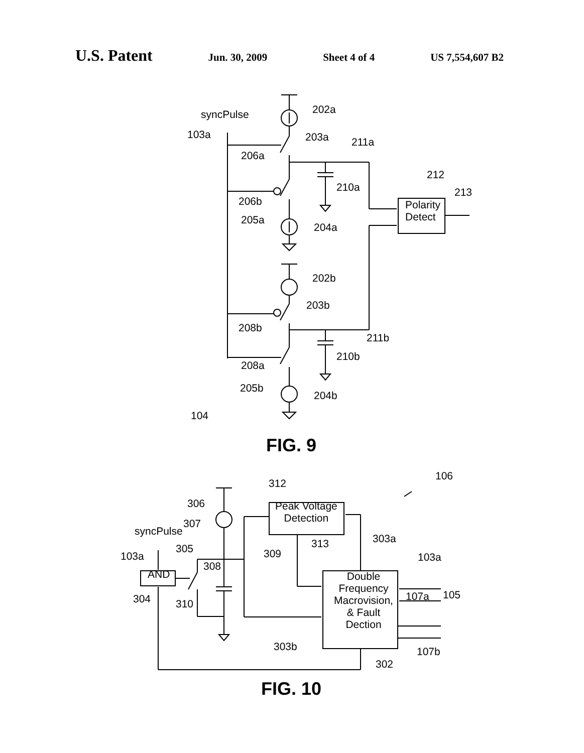U.S. Patent Jun. 30, 2009 Sheet 4 of 4 US 7,554,607 B2
syncPulse
103a
202a
203a 211a
206a
212
210a 213
Polarity
Detect
206b
205a
204a
202b
203b
208b
211b
210b
208a
205b
204b
104
FIG. 9
106
312
306 Peak Voltage
Detection 307
syncPulse
303a 313 305
103a 309
308
103a
AND Double
Frequency
Macrovision,
& Fault
Dection
304 310
105 107a
303b 107b
302
FIG. 10